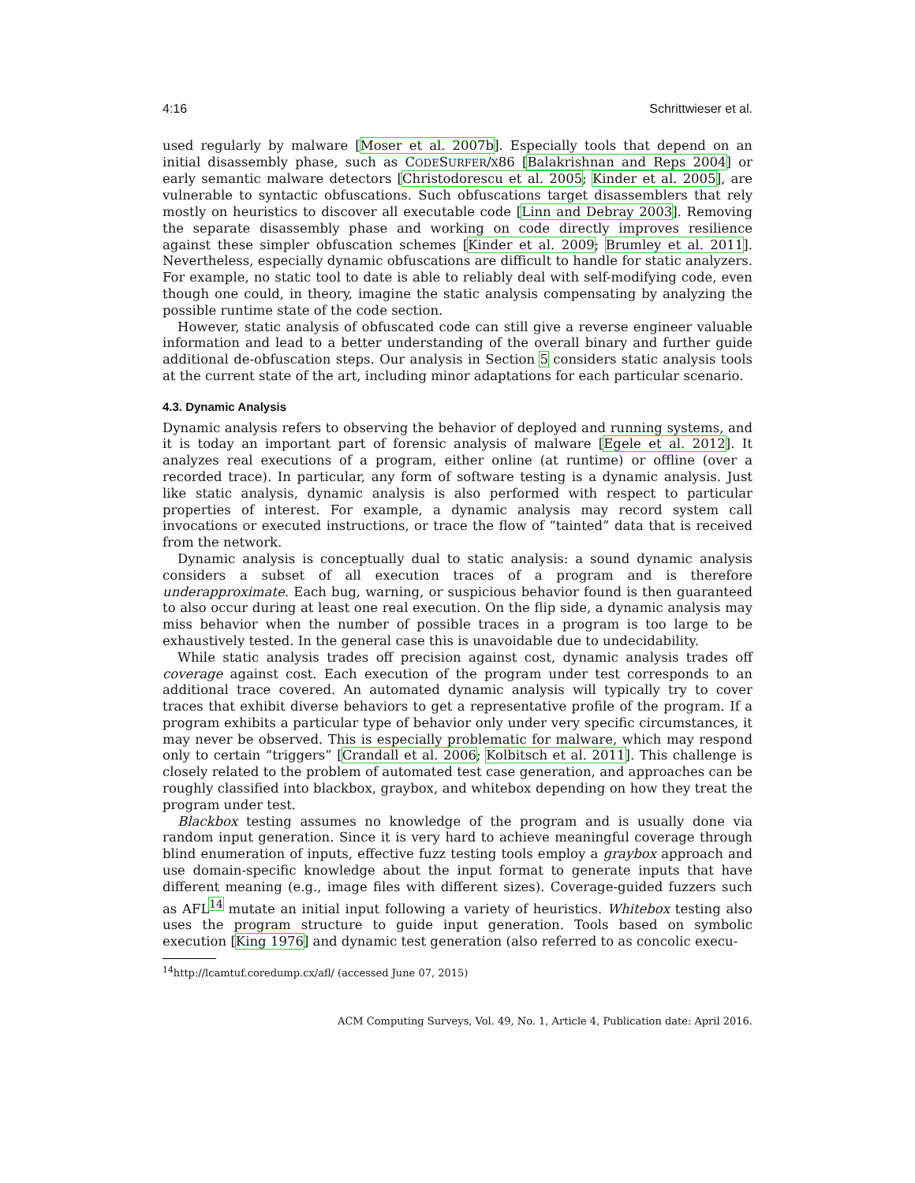4:16 Schrittwieser et al.
used regularly by malware [Moser et al. 2007b]. Especially tools that depend on an initial disassembly phase, such as CODESURFER/X86 [Balakrishnan and Reps 2004] or early semantic malware detectors [Christodorescu et al. 2005; Kinder et al. 2005], are vulnerable to syntactic obfuscations. Such obfuscations target disassemblers that rely mostly on heuristics to discover all executable code [Linn and Debray 2003]. Removing the separate disassembly phase and working on code directly improves resilience against these simpler obfuscation schemes [Kinder et al. 2009; Brumley et al. 2011]. Nevertheless, especially dynamic obfuscations are difficult to handle for static analyzers. For example, no static tool to date is able to reliably deal with self-modifying code, even though one could, in theory, imagine the static analysis compensating by analyzing the possible runtime state of the code section.
However, static analysis of obfuscated code can still give a reverse engineer valuable information and lead to a better understanding of the overall binary and further guide additional de-obfuscation steps. Our analysis in Section 5 considers static analysis tools at the current state of the art, including minor adaptations for each particular scenario.
4.3. Dynamic Analysis
Dynamic analysis refers to observing the behavior of deployed and running systems, and it is today an important part of forensic analysis of malware [Egele et al. 2012]. It analyzes real executions of a program, either online (at runtime) or offline (over a recorded trace). In particular, any form of software testing is a dynamic analysis. Just like static analysis, dynamic analysis is also performed with respect to particular properties of interest. For example, a dynamic analysis may record system call invocations or executed instructions, or trace the flow of “tainted” data that is received from the network.
Dynamic analysis is conceptually dual to static analysis: a sound dynamic analysis considers a subset of all execution traces of a program and is therefore underapproximate. Each bug, warning, or suspicious behavior found is then guaranteed to also occur during at least one real execution. On the flip side, a dynamic analysis may miss behavior when the number of possible traces in a program is too large to be exhaustively tested. In the general case this is unavoidable due to undecidability.
While static analysis trades off precision against cost, dynamic analysis trades off coverage against cost. Each execution of the program under test corresponds to an additional trace covered. An automated dynamic analysis will typically try to cover traces that exhibit diverse behaviors to get a representative profile of the program. If a program exhibits a particular type of behavior only under very specific circumstances, it may never be observed. This is especially problematic for malware, which may respond only to certain “triggers” [Crandall et al. 2006; Kolbitsch et al. 2011]. This challenge is closely related to the problem of automated test case generation, and approaches can be roughly classified into blackbox, graybox, and whitebox depending on how they treat the program under test.
Blackbox testing assumes no knowledge of the program and is usually done via random input generation. Since it is very hard to achieve meaningful coverage through blind enumeration of inputs, effective fuzz testing tools employ a graybox approach and use domain-specific knowledge about the input format to generate inputs that have different meaning (e.g., image files with different sizes). Coverage-guided fuzzers such as AFL<sup>14</sup> mutate an initial input following a variety of heuristics. Whitebox testing also uses the program structure to guide input generation. Tools based on symbolic execution [King 1976] and dynamic test generation (also referred to as concolic execu-
<sup>14</sup> http://lcamtuf.coredump.cx/afl/ (accessed June 07, 2015)
ACM Computing Surveys, Vol. 49, No. 1, Article 4, Publication date: April 2016.